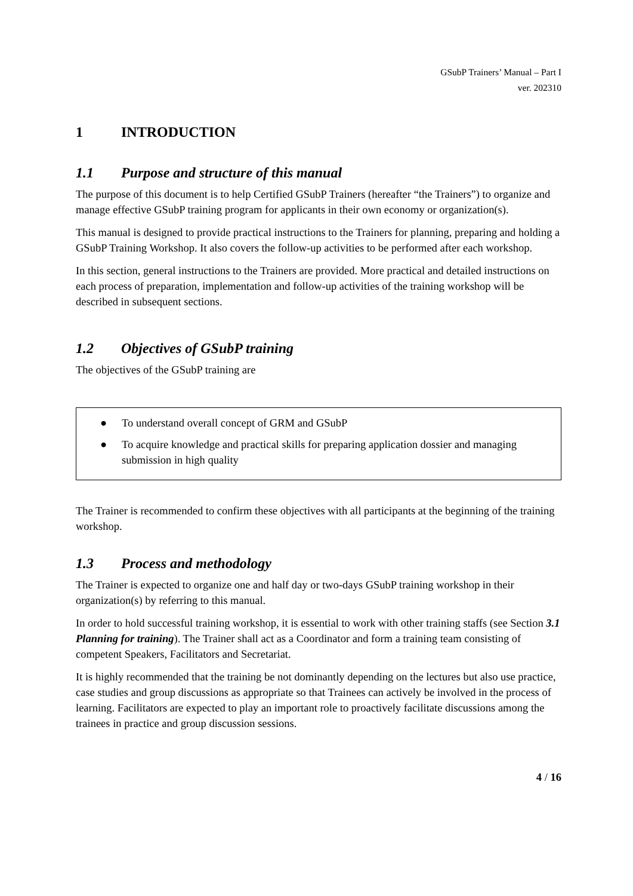GSubP Trainers’ Manual – Part I
ver. 202310
1 INTRODUCTION
1.1 Purpose and structure of this manual
The purpose of this document is to help Certified GSubP Trainers (hereafter “the Trainers”) to organize and manage effective GSubP training program for applicants in their own economy or organization(s).
This manual is designed to provide practical instructions to the Trainers for planning, preparing and holding a GSubP Training Workshop. It also covers the follow-up activities to be performed after each workshop.
In this section, general instructions to the Trainers are provided. More practical and detailed instructions on each process of preparation, implementation and follow-up activities of the training workshop will be described in subsequent sections.
1.2 Objectives of GSubP training
The objectives of the GSubP training are
● To understand overall concept of GRM and GSubP
● To acquire knowledge and practical skills for preparing application dossier and managing submission in high quality
The Trainer is recommended to confirm these objectives with all participants at the beginning of the training workshop.
1.3 Process and methodology
The Trainer is expected to organize one and half day or two-days GSubP training workshop in their organization(s) by referring to this manual.
In order to hold successful training workshop, it is essential to work with other training staffs (see Section 3.1 Planning for training). The Trainer shall act as a Coordinator and form a training team consisting of competent Speakers, Facilitators and Secretariat.
It is highly recommended that the training be not dominantly depending on the lectures but also use practice, case studies and group discussions as appropriate so that Trainees can actively be involved in the process of learning. Facilitators are expected to play an important role to proactively facilitate discussions among the trainees in practice and group discussion sessions.
4 / 16